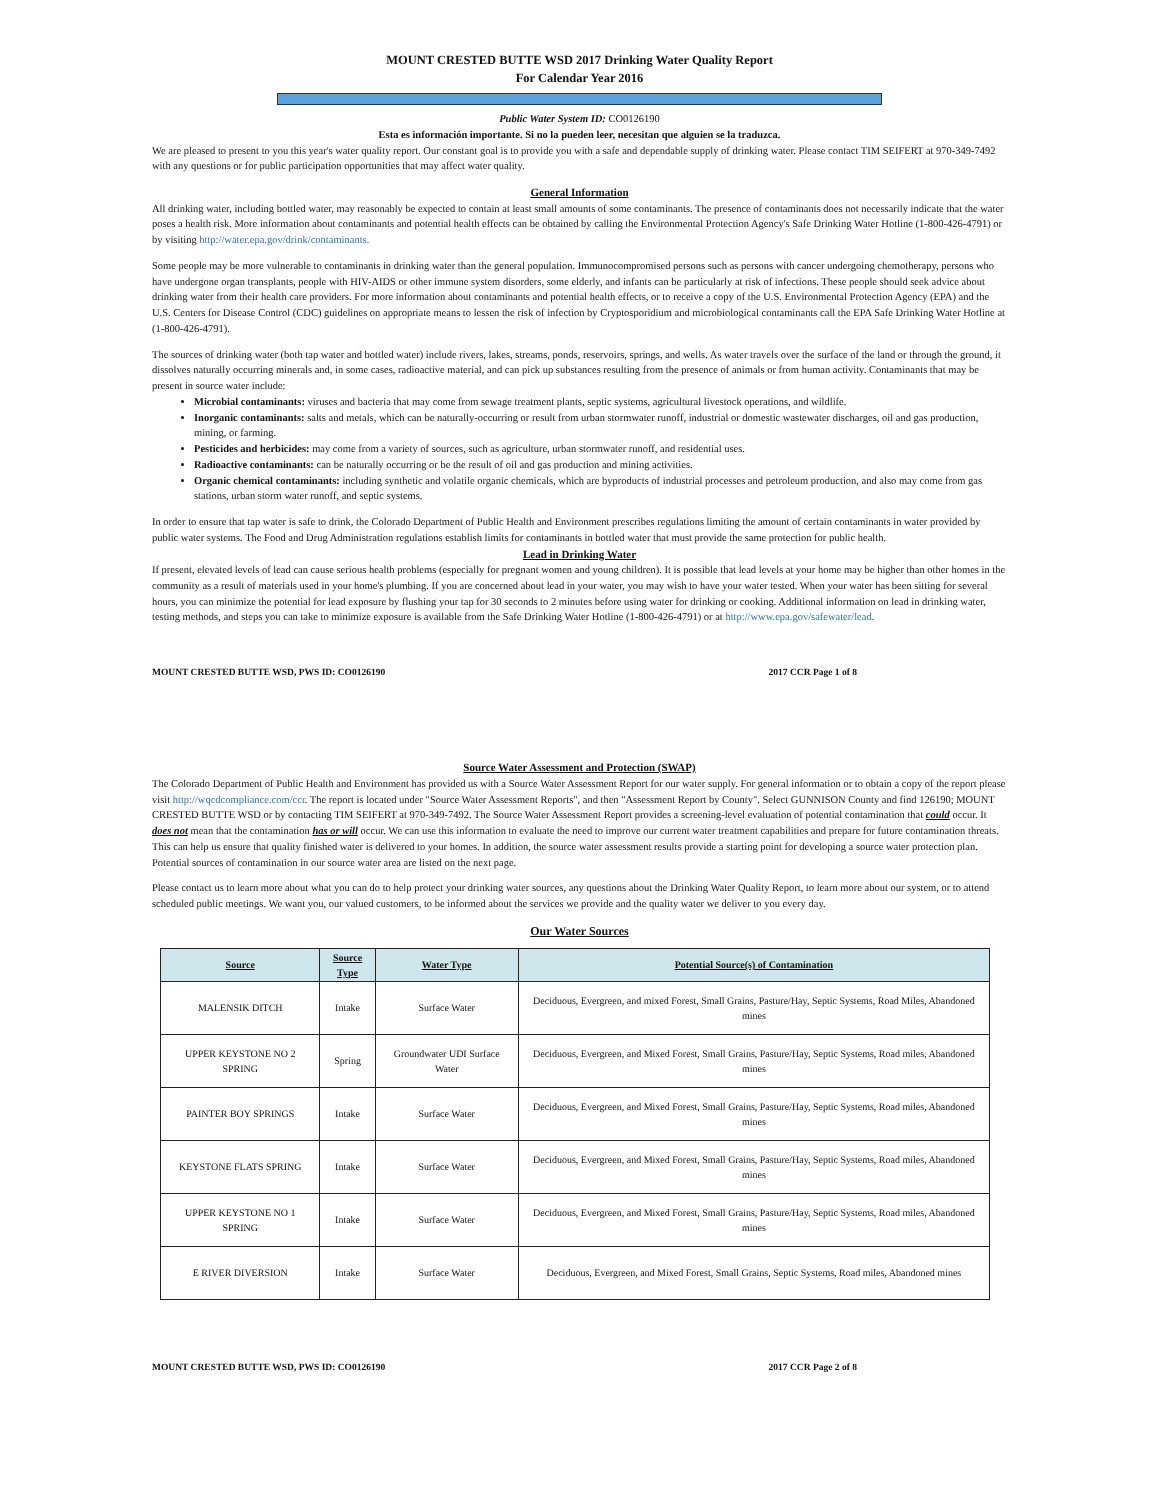MOUNT CRESTED BUTTE WSD 2017 Drinking Water Quality Report
For Calendar Year 2016
Public Water System ID: CO0126190
Esta es información importante. Si no la pueden leer, necesitan que alguien se la traduzca.
We are pleased to present to you this year's water quality report. Our constant goal is to provide you with a safe and dependable supply of drinking water. Please contact TIM SEIFERT at 970-349-7492 with any questions or for public participation opportunities that may affect water quality.
General Information
All drinking water, including bottled water, may reasonably be expected to contain at least small amounts of some contaminants. The presence of contaminants does not necessarily indicate that the water poses a health risk. More information about contaminants and potential health effects can be obtained by calling the Environmental Protection Agency's Safe Drinking Water Hotline (1-800-426-4791) or by visiting http://water.epa.gov/drink/contaminants.
Some people may be more vulnerable to contaminants in drinking water than the general population. Immunocompromised persons such as persons with cancer undergoing chemotherapy, persons who have undergone organ transplants, people with HIV-AIDS or other immune system disorders, some elderly, and infants can be particularly at risk of infections. These people should seek advice about drinking water from their health care providers. For more information about contaminants and potential health effects, or to receive a copy of the U.S. Environmental Protection Agency (EPA) and the U.S. Centers for Disease Control (CDC) guidelines on appropriate means to lessen the risk of infection by Cryptosporidium and microbiological contaminants call the EPA Safe Drinking Water Hotline at (1-800-426-4791).
The sources of drinking water (both tap water and bottled water) include rivers, lakes, streams, ponds, reservoirs, springs, and wells. As water travels over the surface of the land or through the ground, it dissolves naturally occurring minerals and, in some cases, radioactive material, and can pick up substances resulting from the presence of animals or from human activity. Contaminants that may be present in source water include:
Microbial contaminants: viruses and bacteria that may come from sewage treatment plants, septic systems, agricultural livestock operations, and wildlife.
Inorganic contaminants: salts and metals, which can be naturally-occurring or result from urban stormwater runoff, industrial or domestic wastewater discharges, oil and gas production, mining, or farming.
Pesticides and herbicides: may come from a variety of sources, such as agriculture, urban stormwater runoff, and residential uses.
Radioactive contaminants: can be naturally occurring or be the result of oil and gas production and mining activities.
Organic chemical contaminants: including synthetic and volatile organic chemicals, which are byproducts of industrial processes and petroleum production, and also may come from gas stations, urban storm water runoff, and septic systems.
In order to ensure that tap water is safe to drink, the Colorado Department of Public Health and Environment prescribes regulations limiting the amount of certain contaminants in water provided by public water systems. The Food and Drug Administration regulations establish limits for contaminants in bottled water that must provide the same protection for public health.
Lead in Drinking Water
If present, elevated levels of lead can cause serious health problems (especially for pregnant women and young children). It is possible that lead levels at your home may be higher than other homes in the community as a result of materials used in your home's plumbing. If you are concerned about lead in your water, you may wish to have your water tested. When your water has been sitting for several hours, you can minimize the potential for lead exposure by flushing your tap for 30 seconds to 2 minutes before using water for drinking or cooking. Additional information on lead in drinking water, testing methods, and steps you can take to minimize exposure is available from the Safe Drinking Water Hotline (1-800-426-4791) or at http://www.epa.gov/safewater/lead.
MOUNT CRESTED BUTTE WSD, PWS ID: CO0126190 2017 CCR Page 1 of 8
Source Water Assessment and Protection (SWAP)
The Colorado Department of Public Health and Environment has provided us with a Source Water Assessment Report for our water supply. For general information or to obtain a copy of the report please visit http://wqcdcompliance.com/ccr. The report is located under "Source Water Assessment Reports", and then "Assessment Report by County". Select GUNNISON County and find 126190; MOUNT CRESTED BUTTE WSD or by contacting TIM SEIFERT at 970-349-7492. The Source Water Assessment Report provides a screening-level evaluation of potential contamination that could occur. It does not mean that the contamination has or will occur. We can use this information to evaluate the need to improve our current water treatment capabilities and prepare for future contamination threats. This can help us ensure that quality finished water is delivered to your homes. In addition, the source water assessment results provide a starting point for developing a source water protection plan. Potential sources of contamination in our source water area are listed on the next page.
Please contact us to learn more about what you can do to help protect your drinking water sources, any questions about the Drinking Water Quality Report, to learn more about our system, or to attend scheduled public meetings. We want you, our valued customers, to be informed about the services we provide and the quality water we deliver to you every day.
Our Water Sources
| Source | Source Type | Water Type | Potential Source(s) of Contamination |
| --- | --- | --- | --- |
| MALENSIK DITCH | Intake | Surface Water | Deciduous, Evergreen, and mixed Forest, Small Grains, Pasture/Hay, Septic Systems, Road Miles, Abandoned mines |
| UPPER KEYSTONE NO 2 SPRING | Spring | Groundwater UDI Surface Water | Deciduous, Evergreen, and Mixed Forest, Small Grains, Pasture/Hay, Septic Systems, Road miles, Abandoned mines |
| PAINTER BOY SPRINGS | Intake | Surface Water | Deciduous, Evergreen, and Mixed Forest, Small Grains, Pasture/Hay, Septic Systems, Road miles, Abandoned mines |
| KEYSTONE FLATS SPRING | Intake | Surface Water | Deciduous, Evergreen, and Mixed Forest, Small Grains, Pasture/Hay, Septic Systems, Road miles, Abandoned mines |
| UPPER KEYSTONE NO 1 SPRING | Intake | Surface Water | Deciduous, Evergreen, and Mixed Forest, Small Grains, Pasture/Hay, Septic Systems, Road miles, Abandoned mines |
| E RIVER DIVERSION | Intake | Surface Water | Deciduous, Evergreen, and Mixed Forest, Small Grains, Septic Systems, Road miles, Abandoned mines |
MOUNT CRESTED BUTTE WSD, PWS ID: CO0126190 2017 CCR Page 2 of 8